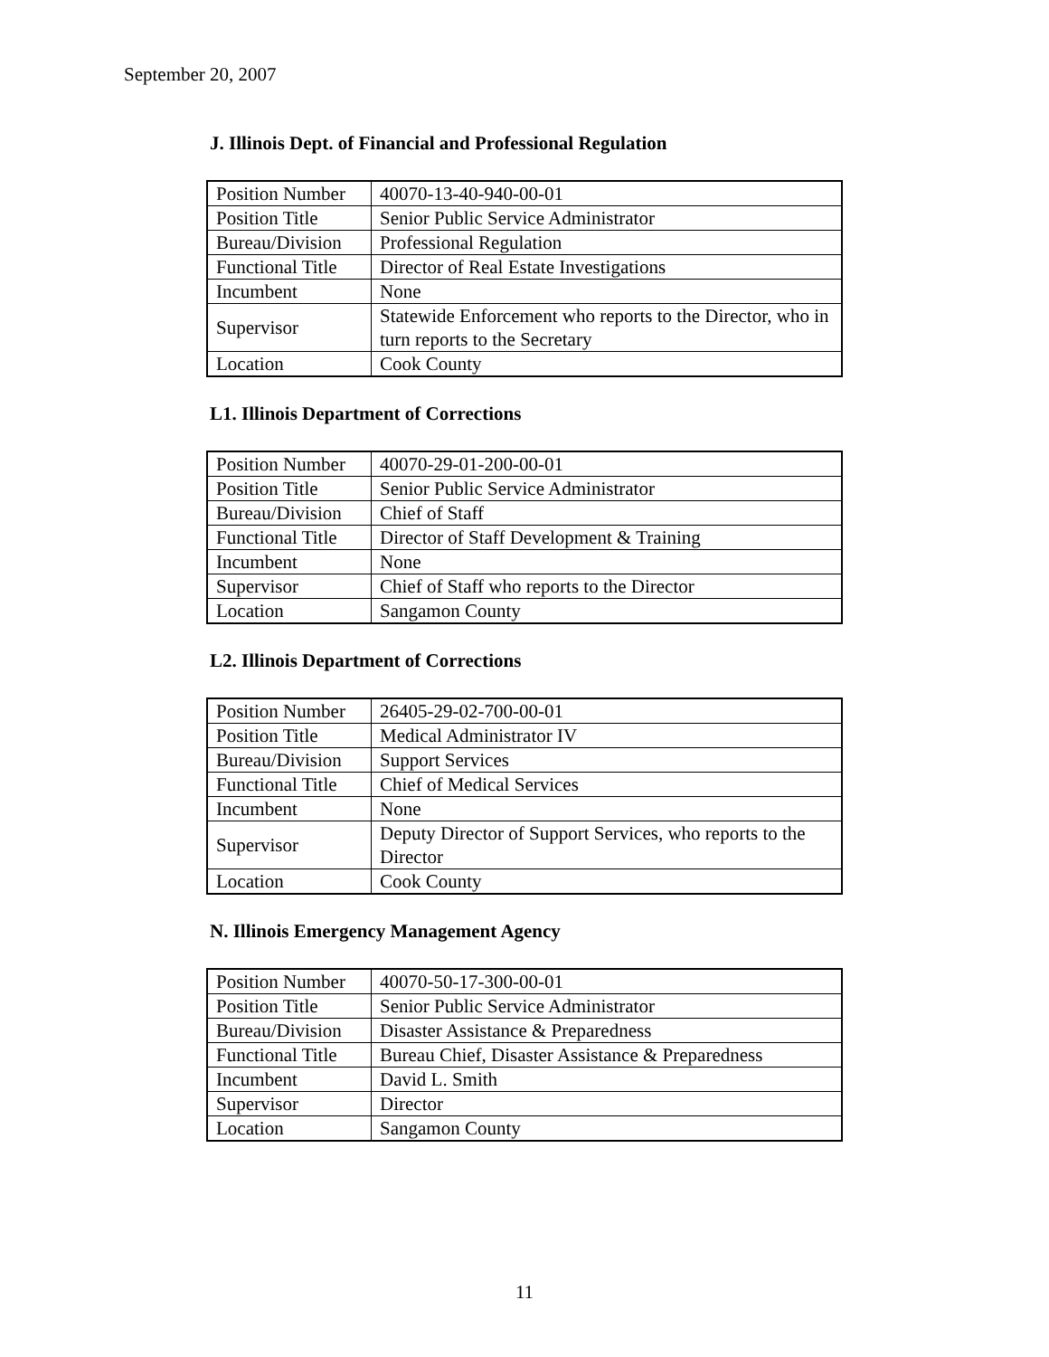September 20, 2007
J. Illinois Dept. of Financial and Professional Regulation
| Position Number | 40070-13-40-940-00-01 |
| Position Title | Senior Public Service Administrator |
| Bureau/Division | Professional Regulation |
| Functional Title | Director of Real Estate Investigations |
| Incumbent | None |
| Supervisor | Statewide Enforcement who reports to the Director, who in turn reports to the Secretary |
| Location | Cook County |
L1. Illinois Department of Corrections
| Position Number | 40070-29-01-200-00-01 |
| Position Title | Senior Public Service Administrator |
| Bureau/Division | Chief of Staff |
| Functional Title | Director of Staff Development & Training |
| Incumbent | None |
| Supervisor | Chief of Staff who reports to the Director |
| Location | Sangamon County |
L2. Illinois Department of Corrections
| Position Number | 26405-29-02-700-00-01 |
| Position Title | Medical Administrator IV |
| Bureau/Division | Support Services |
| Functional Title | Chief of Medical Services |
| Incumbent | None |
| Supervisor | Deputy Director of Support Services, who reports to the Director |
| Location | Cook County |
N. Illinois Emergency Management Agency
| Position Number | 40070-50-17-300-00-01 |
| Position Title | Senior Public Service Administrator |
| Bureau/Division | Disaster Assistance & Preparedness |
| Functional Title | Bureau Chief, Disaster Assistance & Preparedness |
| Incumbent | David L. Smith |
| Supervisor | Director |
| Location | Sangamon County |
11